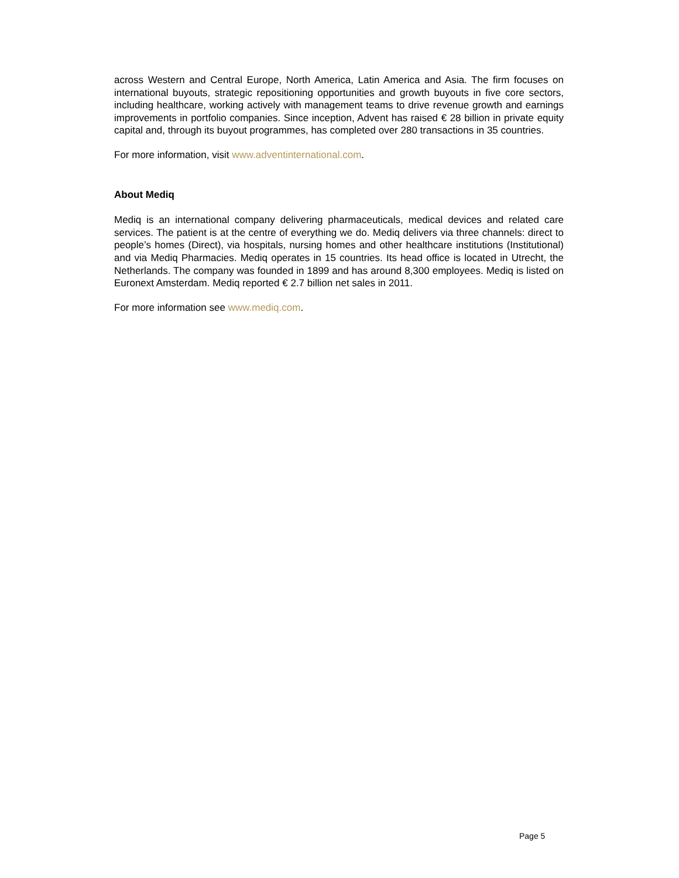across Western and Central Europe, North America, Latin America and Asia. The firm focuses on international buyouts, strategic repositioning opportunities and growth buyouts in five core sectors, including healthcare, working actively with management teams to drive revenue growth and earnings improvements in portfolio companies. Since inception, Advent has raised € 28 billion in private equity capital and, through its buyout programmes, has completed over 280 transactions in 35 countries.
For more information, visit www.adventinternational.com.
About Mediq
Mediq is an international company delivering pharmaceuticals, medical devices and related care services. The patient is at the centre of everything we do. Mediq delivers via three channels: direct to people’s homes (Direct), via hospitals, nursing homes and other healthcare institutions (Institutional) and via Mediq Pharmacies. Mediq operates in 15 countries. Its head office is located in Utrecht, the Netherlands. The company was founded in 1899 and has around 8,300 employees. Mediq is listed on Euronext Amsterdam. Mediq reported € 2.7 billion net sales in 2011.
For more information see www.mediq.com.
Page 5